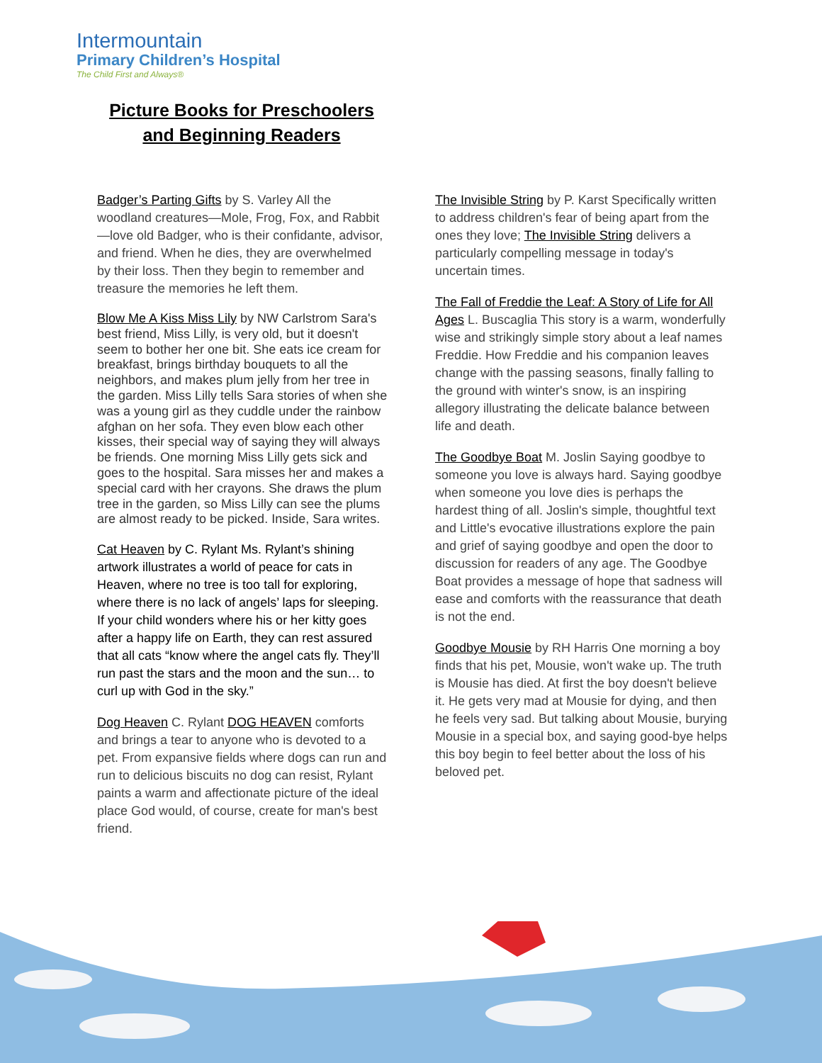Intermountain
Primary Children’s Hospital
The Child First and Always®
Picture Books for Preschoolers
and Beginning Readers
Badger’s Parting Gifts by S. Varley All the woodland creatures—Mole, Frog, Fox, and Rabbit—love old Badger, who is their confidante, advisor, and friend. When he dies, they are overwhelmed by their loss. Then they begin to remember and treasure the memories he left them.
Blow Me A Kiss Miss Lily by NW Carlstrom Sara's best friend, Miss Lilly, is very old, but it doesn't seem to bother her one bit. She eats ice cream for breakfast, brings birthday bouquets to all the neighbors, and makes plum jelly from her tree in the garden. Miss Lilly tells Sara stories of when she was a young girl as they cuddle under the rainbow afghan on her sofa. They even blow each other kisses, their special way of saying they will always be friends. One morning Miss Lilly gets sick and goes to the hospital. Sara misses her and makes a special card with her crayons. She draws the plum tree in the garden, so Miss Lilly can see the plums are almost ready to be picked. Inside, Sara writes.
Cat Heaven by C. Rylant Ms. Rylant’s shining artwork illustrates a world of peace for cats in Heaven, where no tree is too tall for exploring, where there is no lack of angels’ laps for sleeping. If your child wonders where his or her kitty goes after a happy life on Earth, they can rest assured that all cats “know where the angel cats fly. They’ll run past the stars and the moon and the sun… to curl up with God in the sky.”
Dog Heaven C. Rylant DOG HEAVEN comforts and brings a tear to anyone who is devoted to a pet. From expansive fields where dogs can run and run to delicious biscuits no dog can resist, Rylant paints a warm and affectionate picture of the ideal place God would, of course, create for man's best friend.
The Invisible String by P. Karst Specifically written to address children's fear of being apart from the ones they love; The Invisible String delivers a particularly compelling message in today's uncertain times.
The Fall of Freddie the Leaf: A Story of Life for All Ages L. Buscaglia This story is a warm, wonderfully wise and strikingly simple story about a leaf names Freddie. How Freddie and his companion leaves change with the passing seasons, finally falling to the ground with winter's snow, is an inspiring allegory illustrating the delicate balance between life and death.
The Goodbye Boat M. Joslin Saying goodbye to someone you love is always hard. Saying goodbye when someone you love dies is perhaps the hardest thing of all. Joslin's simple, thoughtful text and Little's evocative illustrations explore the pain and grief of saying goodbye and open the door to discussion for readers of any age. The Goodbye Boat provides a message of hope that sadness will ease and comforts with the reassurance that death is not the end.
Goodbye Mousie by RH Harris One morning a boy finds that his pet, Mousie, won't wake up. The truth is Mousie has died. At first the boy doesn't believe it. He gets very mad at Mousie for dying, and then he feels very sad. But talking about Mousie, burying Mousie in a special box, and saying good-bye helps this boy begin to feel better about the loss of his beloved pet.